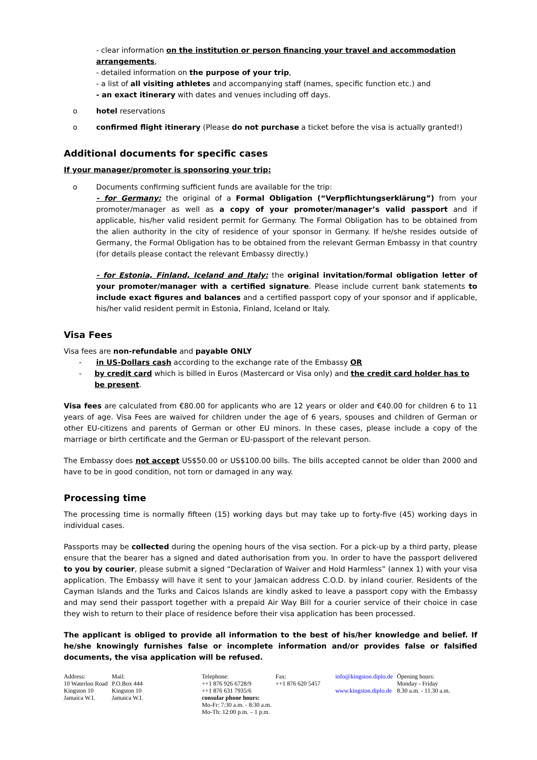- clear information on the institution or person financing your travel and accommodation arrangements,
- detailed information on the purpose of your trip,
- a list of all visiting athletes and accompanying staff (names, specific function etc.) and
- an exact itinerary with dates and venues including off days.
o hotel reservations
o confirmed flight itinerary (Please do not purchase a ticket before the visa is actually granted!)
Additional documents for specific cases
If your manager/promoter is sponsoring your trip:
o Documents confirming sufficient funds are available for the trip:
- for Germany: the original of a Formal Obligation (“Verpflichtungserklärung”) from your promoter/manager as well as a copy of your promoter/manager’s valid passport and if applicable, his/her valid resident permit for Germany. The Formal Obligation has to be obtained from the alien authority in the city of residence of your sponsor in Germany. If he/she resides outside of Germany, the Formal Obligation has to be obtained from the relevant German Embassy in that country (for details please contact the relevant Embassy directly.)
- for Estonia, Finland, Iceland and Italy: the original invitation/formal obligation letter of your promoter/manager with a certified signature. Please include current bank statements to include exact figures and balances and a certified passport copy of your sponsor and if applicable, his/her valid resident permit in Estonia, Finland, Iceland or Italy.
Visa Fees
Visa fees are non-refundable and payable ONLY
- in US-Dollars cash according to the exchange rate of the Embassy OR
- by credit card which is billed in Euros (Mastercard or Visa only) and the credit card holder has to be present.
Visa fees are calculated from €80.00 for applicants who are 12 years or older and €40.00 for children 6 to 11 years of age. Visa Fees are waived for children under the age of 6 years, spouses and children of German or other EU-citizens and parents of German or other EU minors. In these cases, please include a copy of the marriage or birth certificate and the German or EU-passport of the relevant person.
The Embassy does not accept US$50.00 or US$100.00 bills. The bills accepted cannot be older than 2000 and have to be in good condition, not torn or damaged in any way.
Processing time
The processing time is normally fifteen (15) working days but may take up to forty-five (45) working days in individual cases.
Passports may be collected during the opening hours of the visa section. For a pick-up by a third party, please ensure that the bearer has a signed and dated authorisation from you. In order to have the passport delivered to you by courier, please submit a signed “Declaration of Waiver and Hold Harmless” (annex 1) with your visa application. The Embassy will have it sent to your Jamaican address C.O.D. by inland courier. Residents of the Cayman Islands and the Turks and Caicos Islands are kindly asked to leave a passport copy with the Embassy and may send their passport together with a prepaid Air Way Bill for a courier service of their choice in case they wish to return to their place of residence before their visa application has been processed.
The applicant is obliged to provide all information to the best of his/her knowledge and belief. If he/she knowingly furnishes false or incomplete information and/or provides false or falsified documents, the visa application will be refused.
| Address: 10 Waterloo Road Kingston 10 Jamaica W.I. | Mail: P.O.Box 444 Kingston 10 Jamaica W.I. | Telephone: ++1 876 926 6728/9 ++1 876 631 7935/6 consular phone hours: Mo-Fr: 7:30 a.m. - 8:30 a.m. Mo-Th: 12:00 p.m. – 1 p.m. | Fax: ++1 876 620 5457 | info@kingston.diplo.de www.kingston.diplo.de | Öpening hours: Monday - Friday 8.30 a.m. - 11.30 a.m. |